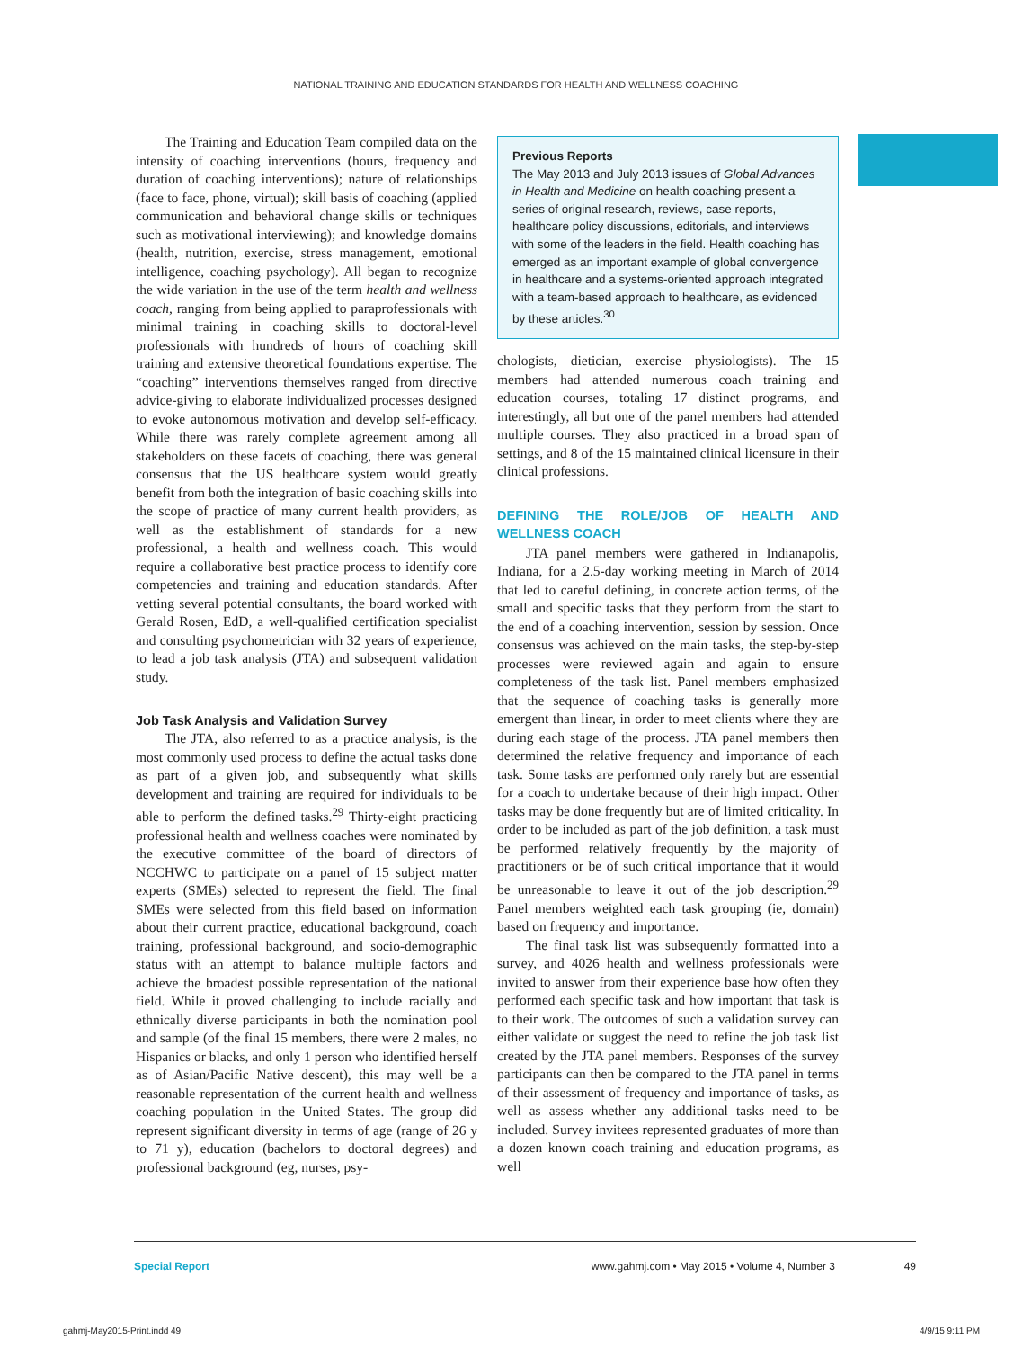NATIONAL TRAINING AND EDUCATION STANDARDS FOR HEALTH AND WELLNESS COACHING
The Training and Education Team compiled data on the intensity of coaching interventions (hours, frequency and duration of coaching interventions); nature of relationships (face to face, phone, virtual); skill basis of coaching (applied communication and behavioral change skills or techniques such as motivational interviewing); and knowledge domains (health, nutrition, exercise, stress management, emotional intelligence, coaching psychology). All began to recognize the wide variation in the use of the term health and wellness coach, ranging from being applied to paraprofessionals with minimal training in coaching skills to doctoral-level professionals with hundreds of hours of coaching skill training and extensive theoretical foundations expertise. The “coaching” interventions themselves ranged from directive advice-giving to elaborate individualized processes designed to evoke autonomous motivation and develop self-efficacy. While there was rarely complete agreement among all stakeholders on these facets of coaching, there was general consensus that the US healthcare system would greatly benefit from both the integration of basic coaching skills into the scope of practice of many current health providers, as well as the establishment of standards for a new professional, a health and wellness coach. This would require a collaborative best practice process to identify core competencies and training and education standards. After vetting several potential consultants, the board worked with Gerald Rosen, EdD, a well-qualified certification specialist and consulting psychometrician with 32 years of experience, to lead a job task analysis (JTA) and subsequent validation study.
Job Task Analysis and Validation Survey
The JTA, also referred to as a practice analysis, is the most commonly used process to define the actual tasks done as part of a given job, and subsequently what skills development and training are required for individuals to be able to perform the defined tasks.<sup>29</sup> Thirty-eight practicing professional health and wellness coaches were nominated by the executive committee of the board of directors of NCCHWC to participate on a panel of 15 subject matter experts (SMEs) selected to represent the field. The final SMEs were selected from this field based on information about their current practice, educational background, coach training, professional background, and socio-demographic status with an attempt to balance multiple factors and achieve the broadest possible representation of the national field. While it proved challenging to include racially and ethnically diverse participants in both the nomination pool and sample (of the final 15 members, there were 2 males, no Hispanics or blacks, and only 1 person who identified herself as of Asian/Pacific Native descent), this may well be a reasonable representation of the current health and wellness coaching population in the United States. The group did represent significant diversity in terms of age (range of 26 y to 71 y), education (bachelors to doctoral degrees) and professional background (eg, nurses, psy-
Previous Reports
The May 2013 and July 2013 issues of Global Advances in Health and Medicine on health coaching present a series of original research, reviews, case reports, healthcare policy discussions, editorials, and interviews with some of the leaders in the field. Health coaching has emerged as an important example of global convergence in healthcare and a systems-oriented approach integrated with a team-based approach to healthcare, as evidenced by these articles.<sup>30</sup>
chologists, dietician, exercise physiologists). The 15 members had attended numerous coach training and education courses, totaling 17 distinct programs, and interestingly, all but one of the panel members had attended multiple courses. They also practiced in a broad span of settings, and 8 of the 15 maintained clinical licensure in their clinical professions.
DEFINING THE ROLE/JOB OF HEALTH AND WELLNESS COACH
JTA panel members were gathered in Indianapolis, Indiana, for a 2.5-day working meeting in March of 2014 that led to careful defining, in concrete action terms, of the small and specific tasks that they perform from the start to the end of a coaching intervention, session by session. Once consensus was achieved on the main tasks, the step-by-step processes were reviewed again and again to ensure completeness of the task list. Panel members emphasized that the sequence of coaching tasks is generally more emergent than linear, in order to meet clients where they are during each stage of the process. JTA panel members then determined the relative frequency and importance of each task. Some tasks are performed only rarely but are essential for a coach to undertake because of their high impact. Other tasks may be done frequently but are of limited criticality. In order to be included as part of the job definition, a task must be performed relatively frequently by the majority of practitioners or be of such critical importance that it would be unreasonable to leave it out of the job description.<sup>29</sup> Panel members weighted each task grouping (ie, domain) based on frequency and importance.
The final task list was subsequently formatted into a survey, and 4026 health and wellness professionals were invited to answer from their experience base how often they performed each specific task and how important that task is to their work. The outcomes of such a validation survey can either validate or suggest the need to refine the job task list created by the JTA panel members. Responses of the survey participants can then be compared to the JTA panel in terms of their assessment of frequency and importance of tasks, as well as assess whether any additional tasks need to be included. Survey invitees represented graduates of more than a dozen known coach training and education programs, as well
Special Report www.gahmj.com • May 2015 • Volume 4, Number 3 49
gahmj-May2015-Print.indd 49 4/9/15 9:11 PM